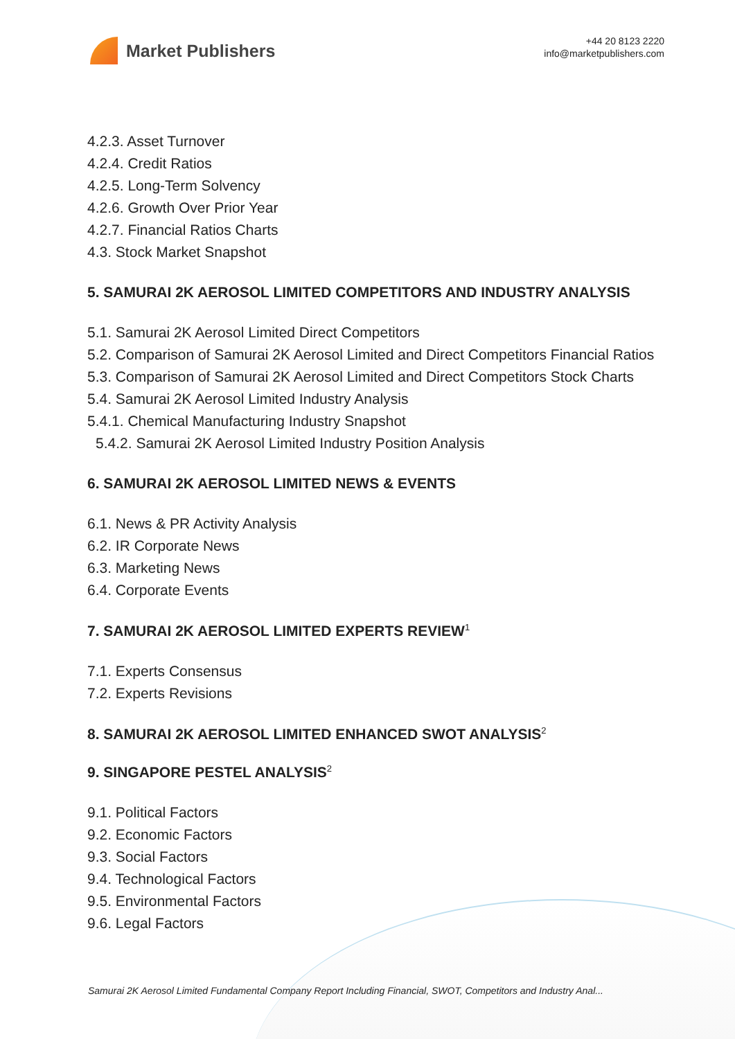Market Publishers
+44 20 8123 2220
info@marketpublishers.com
4.2.3. Asset Turnover
4.2.4. Credit Ratios
4.2.5. Long-Term Solvency
4.2.6. Growth Over Prior Year
4.2.7. Financial Ratios Charts
4.3. Stock Market Snapshot
5. SAMURAI 2K AEROSOL LIMITED COMPETITORS AND INDUSTRY ANALYSIS
5.1. Samurai 2K Aerosol Limited Direct Competitors
5.2. Comparison of Samurai 2K Aerosol Limited and Direct Competitors Financial Ratios
5.3. Comparison of Samurai 2K Aerosol Limited and Direct Competitors Stock Charts
5.4. Samurai 2K Aerosol Limited Industry Analysis
5.4.1. Chemical Manufacturing Industry Snapshot
5.4.2. Samurai 2K Aerosol Limited Industry Position Analysis
6. SAMURAI 2K AEROSOL LIMITED NEWS & EVENTS
6.1. News & PR Activity Analysis
6.2. IR Corporate News
6.3. Marketing News
6.4. Corporate Events
7. SAMURAI 2K AEROSOL LIMITED EXPERTS REVIEW<sup>1</sup>
7.1. Experts Consensus
7.2. Experts Revisions
8. SAMURAI 2K AEROSOL LIMITED ENHANCED SWOT ANALYSIS<sup>2</sup>
9. SINGAPORE PESTEL ANALYSIS<sup>2</sup>
9.1. Political Factors
9.2. Economic Factors
9.3. Social Factors
9.4. Technological Factors
9.5. Environmental Factors
9.6. Legal Factors
Samurai 2K Aerosol Limited Fundamental Company Report Including Financial, SWOT, Competitors and Industry Anal...